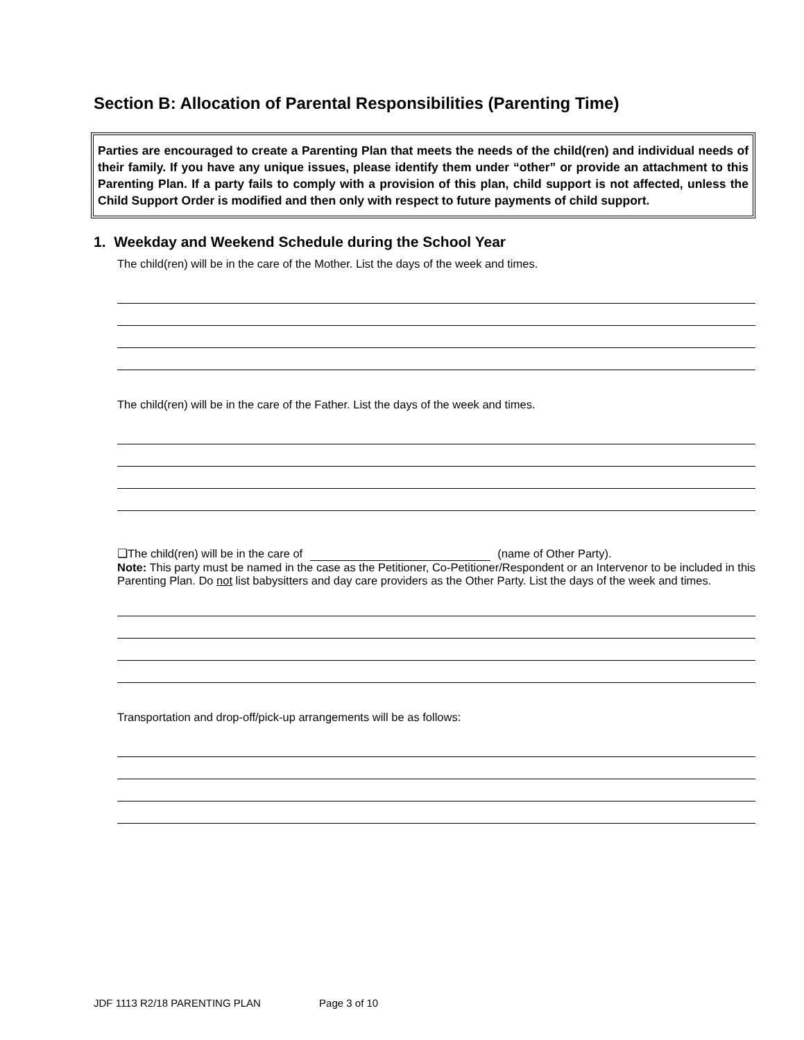Section B: Allocation of Parental Responsibilities (Parenting Time)
Parties are encouraged to create a Parenting Plan that meets the needs of the child(ren) and individual needs of their family. If you have any unique issues, please identify them under “other” or provide an attachment to this Parenting Plan. If a party fails to comply with a provision of this plan, child support is not affected, unless the Child Support Order is modified and then only with respect to future payments of child support.
1. Weekday and Weekend Schedule during the School Year
The child(ren) will be in the care of the Mother. List the days of the week and times.
The child(ren) will be in the care of the Father. List the days of the week and times.
❑The child(ren) will be in the care of (name of Other Party).
Note: This party must be named in the case as the Petitioner, Co-Petitioner/Respondent or an Intervenor to be included in this Parenting Plan. Do not list babysitters and day care providers as the Other Party. List the days of the week and times.
Transportation and drop-off/pick-up arrangements will be as follows:
JDF 1113 R2/18 PARENTING PLAN Page 3 of 10